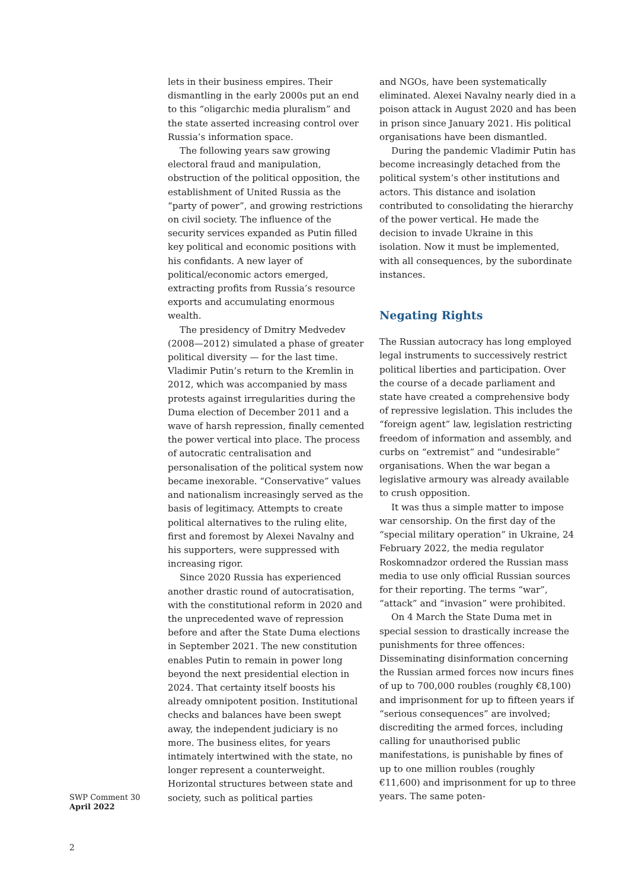lets in their business empires. Their dismantling in the early 2000s put an end to this “oligarchic media pluralism” and the state asserted increasing control over Russia’s information space.
The following years saw growing electoral fraud and manipulation, obstruction of the political opposition, the establishment of United Russia as the “party of power”, and growing restrictions on civil society. The influence of the security services expanded as Putin filled key political and economic positions with his confidants. A new layer of political/economic actors emerged, extracting profits from Russia’s resource exports and accumulating enormous wealth.
The presidency of Dmitry Medvedev (2008—2012) simulated a phase of greater political diversity — for the last time. Vladimir Putin’s return to the Kremlin in 2012, which was accompanied by mass protests against irregularities during the Duma election of December 2011 and a wave of harsh repression, finally cemented the power vertical into place. The process of autocratic centralisation and personalisation of the political system now became inexorable. “Conservative” values and nationalism increasingly served as the basis of legitimacy. Attempts to create political alternatives to the ruling elite, first and foremost by Alexei Navalny and his supporters, were suppressed with increasing rigor.
Since 2020 Russia has experienced another drastic round of autocratisation, with the constitutional reform in 2020 and the unprecedented wave of repression before and after the State Duma elections in September 2021. The new constitution enables Putin to remain in power long beyond the next presidential election in 2024. That certainty itself boosts his already omnipotent position. Institutional checks and balances have been swept away, the independent judiciary is no more. The business elites, for years intimately intertwined with the state, no longer represent a counterweight. Horizontal structures between state and society, such as political parties
and NGOs, have been systematically eliminated. Alexei Navalny nearly died in a poison attack in August 2020 and has been in prison since January 2021. His political organisations have been dismantled.
During the pandemic Vladimir Putin has become increasingly detached from the political system’s other institutions and actors. This distance and isolation contributed to consolidating the hierarchy of the power vertical. He made the decision to invade Ukraine in this isolation. Now it must be implemented, with all consequences, by the subordinate instances.
Negating Rights
The Russian autocracy has long employed legal instruments to successively restrict political liberties and participation. Over the course of a decade parliament and state have created a comprehensive body of repressive legislation. This includes the “foreign agent” law, legislation restricting freedom of information and assembly, and curbs on “extremist” and “undesirable” organisations. When the war began a legislative armoury was already available to crush opposition.
It was thus a simple matter to impose war censorship. On the first day of the “special military operation” in Ukraine, 24 February 2022, the media regulator Roskomnadzor ordered the Russian mass media to use only official Russian sources for their reporting. The terms “war”, “attack” and “invasion” were prohibited.
On 4 March the State Duma met in special session to drastically increase the punishments for three offences: Disseminating disinformation concerning the Russian armed forces now incurs fines of up to 700,000 roubles (roughly €8,100) and imprisonment for up to fifteen years if “serious consequences” are involved; discrediting the armed forces, including calling for unauthorised public manifestations, is punishable by fines of up to one million roubles (roughly €11,600) and imprisonment for up to three years. The same poten-
SWP Comment 30
April 2022
2